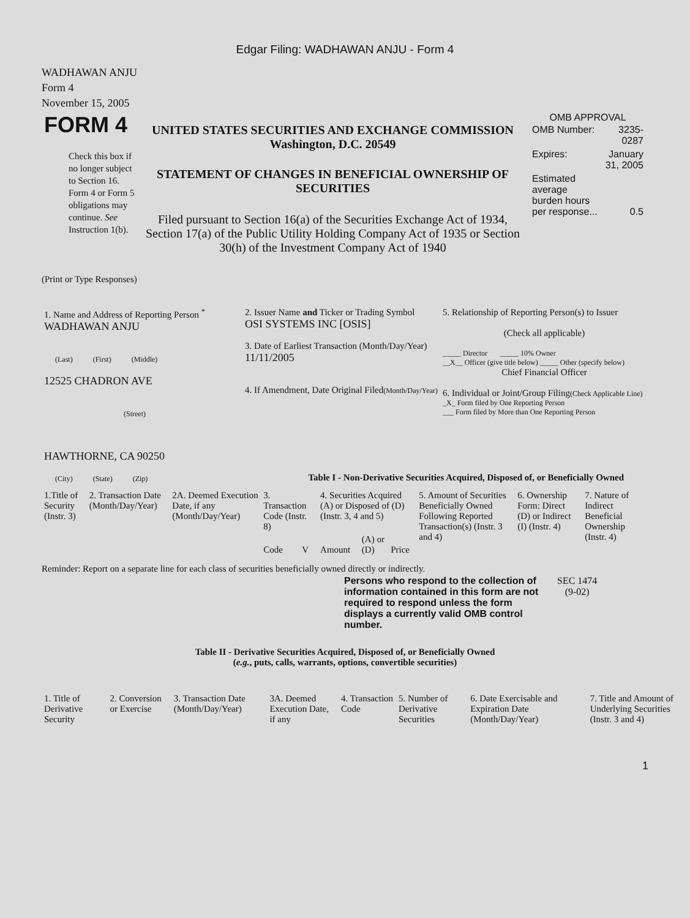Edgar Filing: WADHAWAN ANJU - Form 4
WADHAWAN ANJU
Form 4
November 15, 2005
| FORM 4 Check this box if no longer subject to Section 16. Form 4 or Form 5 obligations may continue. See Instruction 1(b). | UNITED STATES SECURITIES AND EXCHANGE COMMISSION Washington, D.C. 20549 STATEMENT OF CHANGES IN BENEFICIAL OWNERSHIP OF SECURITIES Filed pursuant to Section 16(a) of the Securities Exchange Act of 1934, Section 17(a) of the Public Utility Holding Company Act of 1935 or Section 30(h) of the Investment Company Act of 1940 | OMB APPROVAL / OMB Number: / 3235-0287 / / Expires: / January 31, 2005 / / Estimated average burden hours per response... / 0.5 / |
(Print or Type Responses)
| 1. Name and Address of Reporting Person <sup>*</sup> WADHAWAN ANJU (Last) (First) (Middle) 12525 CHADRON AVE (Street) HAWTHORNE, CA 90250 (City) (State) (Zip) | 2. Issuer Name and Ticker or Trading Symbol OSI SYSTEMS INC [OSIS] 3. Date of Earliest Transaction (Month/Day/Year) 11/11/2005 4. If Amendment, Date Original Filed (Month/Day/Year) | 5. Relationship of Reporting Person(s) to Issuer (Check all applicable) _____ Director _____ 10% Owner __X__ Officer (give title below) _____ Other (specify below) Chief Financial Officer 6. Individual or Joint/Group Filing (Check Applicable Line) _X_ Form filed by One Reporting Person ___ Form filed by More than One Reporting Person |
Table I - Non-Derivative Securities Acquired, Disposed of, or Beneficially Owned
| 1.Title of Security (Instr. 3) | 2. Transaction Date (Month/Day/Year) | 2A. Deemed Execution Date, if any (Month/Day/Year) | 3. Transaction Code (Instr. 8) | | 4. Securities Acquired (A) or Disposed of (D) (Instr. 3, 4 and 5) | | | 5. Amount of Securities Beneficially Owned Following Reported Transaction(s) (Instr. 3 and 4) | 6. Ownership Form: Direct (D) or Indirect (I) (Instr. 4) | 7. Nature of Indirect Beneficial Ownership (Instr. 4) |
| --- | --- | --- | --- | --- | --- | --- | --- | --- | --- | --- |
| | | | Code | V | Amount | (A) or (D) | Price | | | |
Reminder: Report on a separate line for each class of securities beneficially owned directly or indirectly.
| Persons who respond to the collection of information contained in this form are not required to respond unless the form displays a currently valid OMB control number. | SEC 1474 (9-02) |
Table II - Derivative Securities Acquired, Disposed of, or Beneficially Owned
(e.g., puts, calls, warrants, options, convertible securities)
| 1. Title of Derivative Security | 2. Conversion or Exercise | 3. Transaction Date (Month/Day/Year) | 3A. Deemed Execution Date, if any | 4. Transaction Code | 5. Number of Derivative Securities | 6. Date Exercisable and Expiration Date (Month/Day/Year) | 7. Title and Amount of Underlying Securities (Instr. 3 and 4) |
| --- | --- | --- | --- | --- | --- | --- | --- |
1